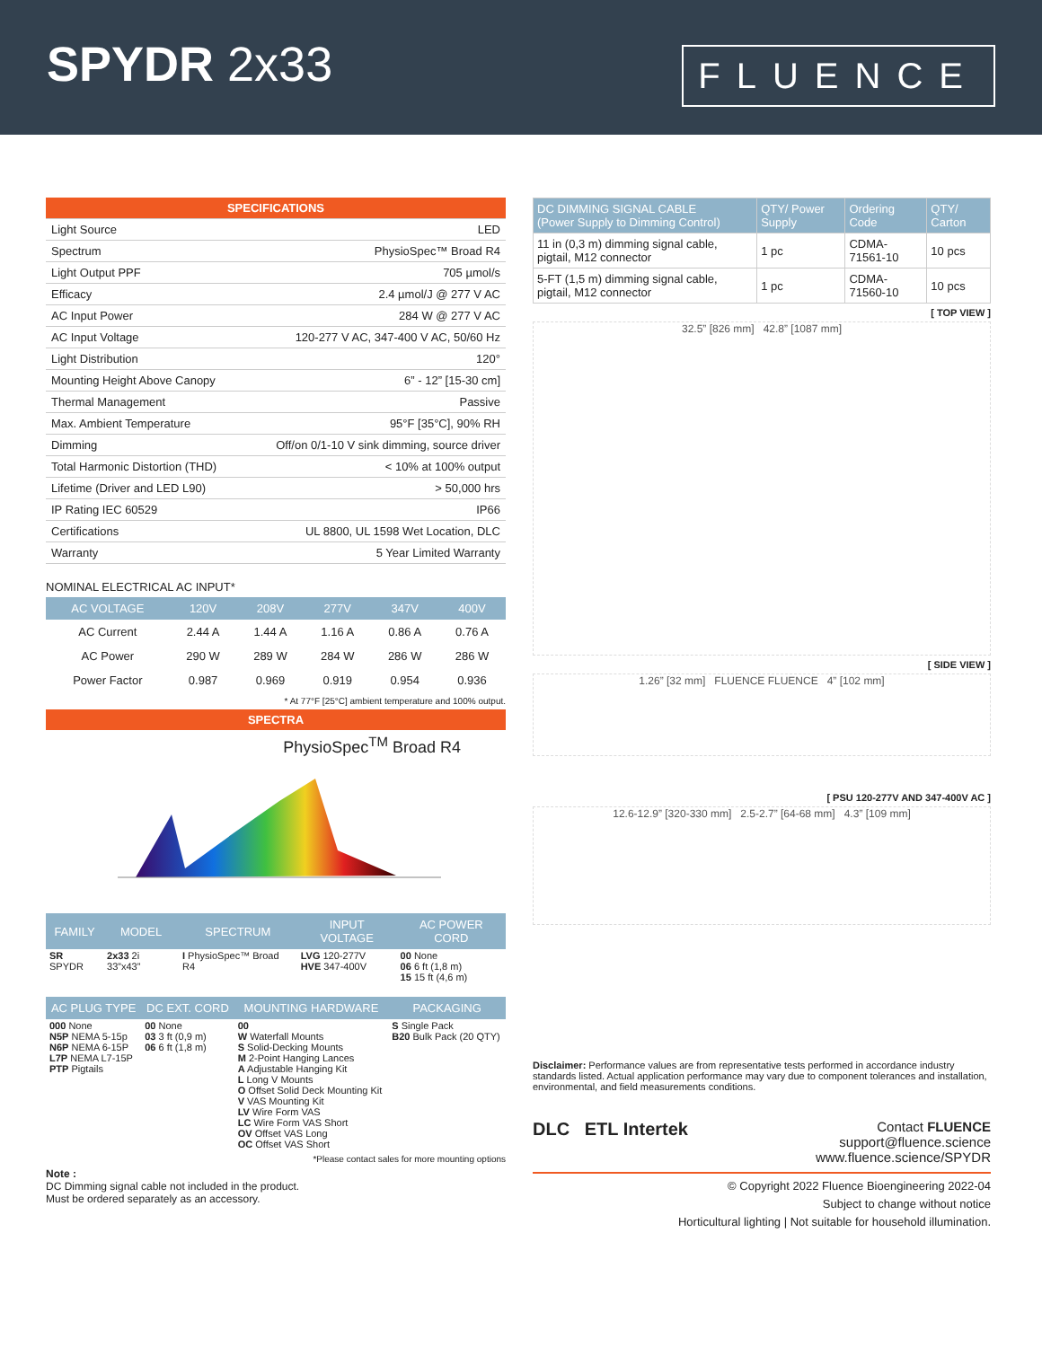SPYDR 2x33
FLUENCE
| SPECIFICATIONS | |
| Light Source | LED |
| Spectrum | PhysioSpec™ Broad R4 |
| Light Output PPF | 705 µmol/s |
| Efficacy | 2.4 µmol/J @ 277 V AC |
| AC Input Power | 284 W @ 277 V AC |
| AC Input Voltage | 120-277 V AC, 347-400 V AC, 50/60 Hz |
| Light Distribution | 120° |
| Mounting Height Above Canopy | 6” - 12” [15-30 cm] |
| Thermal Management | Passive |
| Max. Ambient Temperature | 95°F [35°C], 90% RH |
| Dimming | Off/on 0/1-10 V sink dimming, source driver |
| Total Harmonic Distortion (THD) | < 10% at 100% output |
| Lifetime (Driver and LED L90) | > 50,000 hrs |
| IP Rating IEC 60529 | IP66 |
| Certifications | UL 8800, UL 1598 Wet Location, DLC |
| Warranty | 5 Year Limited Warranty |
NOMINAL ELECTRICAL AC INPUT*
| AC VOLTAGE | 120V | 208V | 277V | 347V | 400V |
| --- | --- | --- | --- | --- | --- |
| AC Current | 2.44 A | 1.44 A | 1.16 A | 0.86 A | 0.76 A |
| AC Power | 290 W | 289 W | 284 W | 286 W | 286 W |
| Power Factor | 0.987 | 0.969 | 0.919 | 0.954 | 0.936 |
* At 77°F [25°C] ambient temperature and 100% output.
SPECTRA
PhysioSpec<sup>TM</sup> Broad R4
| FAMILY | MODEL | SPECTRUM | INPUT VOLTAGE | AC POWER CORD |
| --- | --- | --- | --- | --- |
| SR SPYDR | 2x33 2i 33”x43” | I PhysioSpec™ Broad R4 | LVG 120-277V HVE 347-400V | 00 None 06 6 ft (1,8 m) 15 15 ft (4,6 m) |
| AC PLUG TYPE | DC EXT. CORD | MOUNTING HARDWARE | PACKAGING |
| --- | --- | --- | --- |
| 000 None N5P NEMA 5-15p N6P NEMA 6-15P L7P NEMA L7-15P PTP Pigtails | 00 None 03 3 ft (0,9 m) 06 6 ft (1,8 m) | 00 W Waterfall Mounts S Solid-Decking Mounts M 2-Point Hanging Lances A Adjustable Hanging Kit L Long V Mounts O Offset Solid Deck Mounting Kit V VAS Mounting Kit LV Wire Form VAS LC Wire Form VAS Short OV Offset VAS Long OC Offset VAS Short | S Single Pack B20 Bulk Pack (20 QTY) |
*Please contact sales for more mounting options
Note :
DC Dimming signal cable not included in the product.
Must be ordered separately as an accessory.
| DC DIMMING SIGNAL CABLE (Power Supply to Dimming Control) | QTY/ Power Supply | Ordering Code | QTY/ Carton |
| 11 in (0,3 m) dimming signal cable, pigtail, M12 connector | 1 pc | CDMA-71561-10 | 10 pcs |
| 5-FT (1,5 m) dimming signal cable, pigtail, M12 connector | 1 pc | CDMA-71560-10 | 10 pcs |
[ TOP VIEW ]
32.5” [826 mm] 42.8” [1087 mm]
[ SIDE VIEW ]
1.26” [32 mm] FLUENCE FLUENCE 4” [102 mm]
[ PSU 120-277V AND 347-400V AC ]
12.6-12.9” [320-330 mm] 2.5-2.7” [64-68 mm] 4.3” [109 mm]
Disclaimer: Performance values are from representative tests performed in accordance industry standards listed. Actual application performance may vary due to component tolerances and installation, environmental, and field measurements conditions.
DLC ETL Intertek
Contact FLUENCE
support@fluence.science
www.fluence.science/SPYDR
© Copyright 2022 Fluence Bioengineering 2022-04
Subject to change without notice
Horticultural lighting | Not suitable for household illumination.